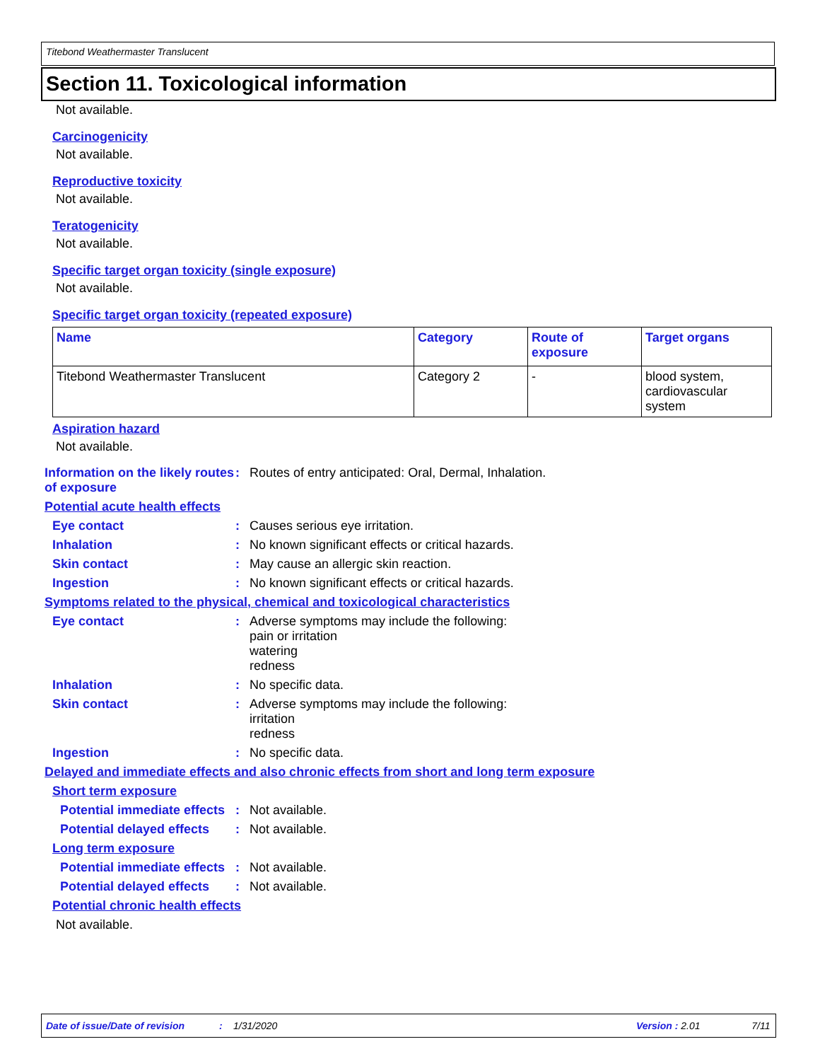Titebond Weathermaster Translucent
Section 11. Toxicological information
Not available.
Carcinogenicity
Not available.
Reproductive toxicity
Not available.
Teratogenicity
Not available.
Specific target organ toxicity (single exposure)
Not available.
Specific target organ toxicity (repeated exposure)
| Name | Category | Route of exposure | Target organs |
| --- | --- | --- | --- |
| Titebond Weathermaster Translucent | Category 2 | - | blood system, cardiovascular system |
Aspiration hazard
Not available.
Information on the likely routes of exposure
: Routes of entry anticipated: Oral, Dermal, Inhalation.
Potential acute health effects
Eye contact : Causes serious eye irritation.
Inhalation : No known significant effects or critical hazards.
Skin contact : May cause an allergic skin reaction.
Ingestion : No known significant effects or critical hazards.
Symptoms related to the physical, chemical and toxicological characteristics
Eye contact : Adverse symptoms may include the following:
pain or irritation
watering
redness
Inhalation : No specific data.
Skin contact : Adverse symptoms may include the following:
irritation
redness
Ingestion : No specific data.
Delayed and immediate effects and also chronic effects from short and long term exposure
Short term exposure
Potential immediate effects
: Not available.
Potential delayed effects : Not available.
Long term exposure
Potential immediate effects
: Not available.
Potential delayed effects : Not available.
Potential chronic health effects
Not available.
Date of issue/Date of revision: 1/31/2020 Version : 2.01 7/11